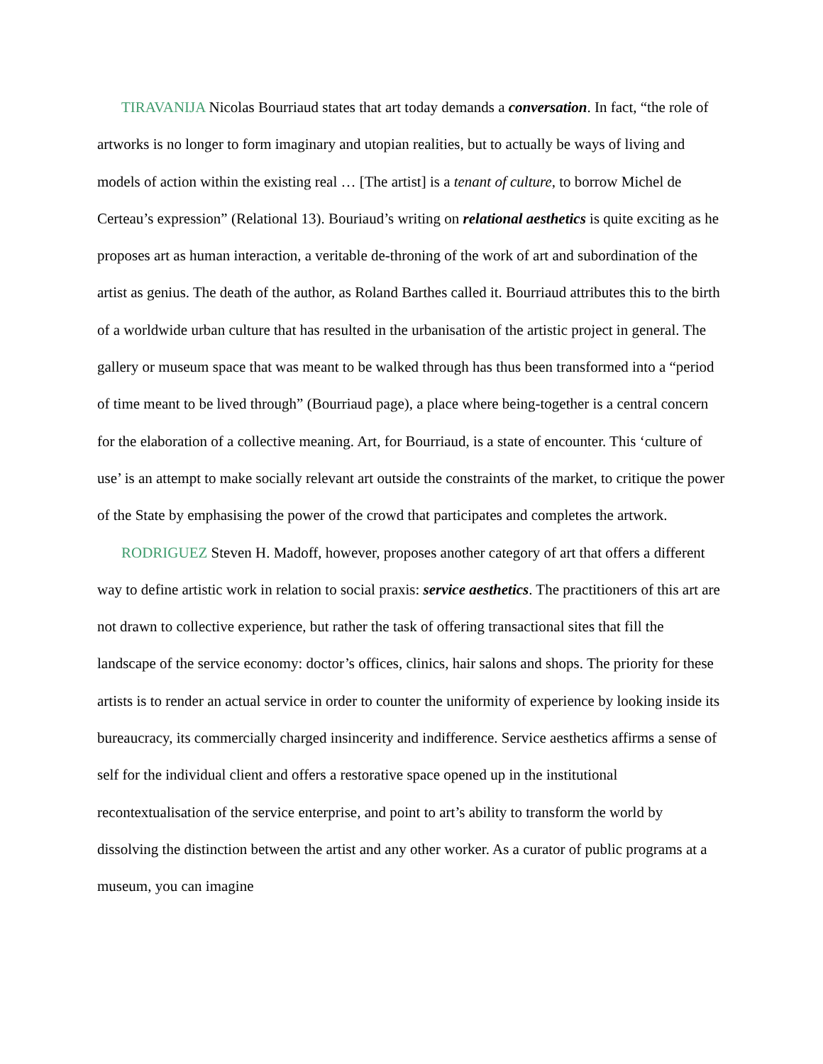TIRAVANIJA Nicolas Bourriaud states that art today demands a conversation. In fact, “the role of artworks is no longer to form imaginary and utopian realities, but to actually be ways of living and models of action within the existing real … [The artist] is a tenant of culture, to borrow Michel de Certeau’s expression” (Relational 13). Bouriaud’s writing on relational aesthetics is quite exciting as he proposes art as human interaction, a veritable de-throning of the work of art and subordination of the artist as genius. The death of the author, as Roland Barthes called it. Bourriaud attributes this to the birth of a worldwide urban culture that has resulted in the urbanisation of the artistic project in general. The gallery or museum space that was meant to be walked through has thus been transformed into a “period of time meant to be lived through” (Bourriaud page), a place where being-together is a central concern for the elaboration of a collective meaning. Art, for Bourriaud, is a state of encounter. This ‘culture of use’ is an attempt to make socially relevant art outside the constraints of the market, to critique the power of the State by emphasising the power of the crowd that participates and completes the artwork.
RODRIGUEZ Steven H. Madoff, however, proposes another category of art that offers a different way to define artistic work in relation to social praxis: service aesthetics. The practitioners of this art are not drawn to collective experience, but rather the task of offering transactional sites that fill the landscape of the service economy: doctor’s offices, clinics, hair salons and shops. The priority for these artists is to render an actual service in order to counter the uniformity of experience by looking inside its bureaucracy, its commercially charged insincerity and indifference. Service aesthetics affirms a sense of self for the individual client and offers a restorative space opened up in the institutional recontextualisation of the service enterprise, and point to art’s ability to transform the world by dissolving the distinction between the artist and any other worker. As a curator of public programs at a museum, you can imagine